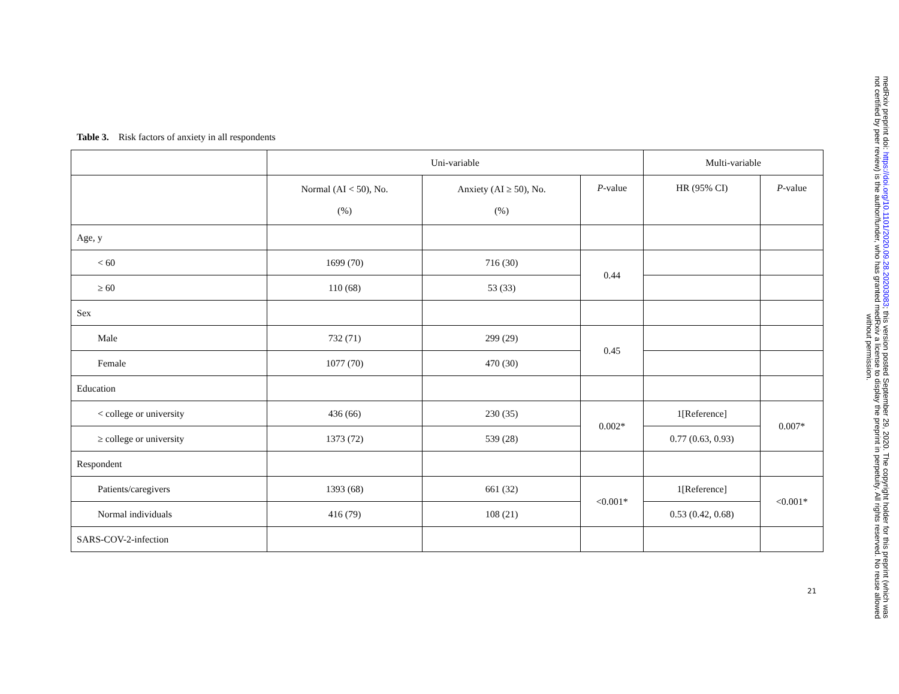Table 3. Risk factors of anxiety in all respondents
| | Uni-variable | | | Multi-variable | |
| --- | --- | --- | --- | --- | --- |
| | Normal (AI < 50), No. (%) | Anxiety (AI ≥ 50), No. (%) | P -value | HR (95% CI) | P -value |
| Age, y | | | | | |
| < 60 | 1699 (70) | 716 (30) | 0.44 | | |
| ≥ 60 | 110 (68) | 53 (33) | | | |
| Sex | | | | | |
| Male | 732 (71) | 299 (29) | 0.45 | | |
| Female | 1077 (70) | 470 (30) | | | |
| Education | | | | | |
| < college or university | 436 (66) | 230 (35) | 0.002* | 1[Reference] | 0.007* |
| ≥ college or university | 1373 (72) | 539 (28) | | 0.77 (0.63, 0.93) | |
| Respondent | | | | | |
| Patients/caregivers | 1393 (68) | 661 (32) | <0.001* | 1[Reference] | <0.001* |
| Normal individuals | 416 (79) | 108 (21) | | 0.53 (0.42, 0.68) | |
| SARS-COV-2-infection | | | | | |
21
medRxiv preprint doi: https://doi.org/10.1101/2020.09.28.20203083; this version posted September 29, 2020. The copyright holder for this preprint (which was not certified by peer review) is the author/funder, who has granted medRxiv a license to display the preprint in perpetuity. All rights reserved. No reuse allowed without permission.